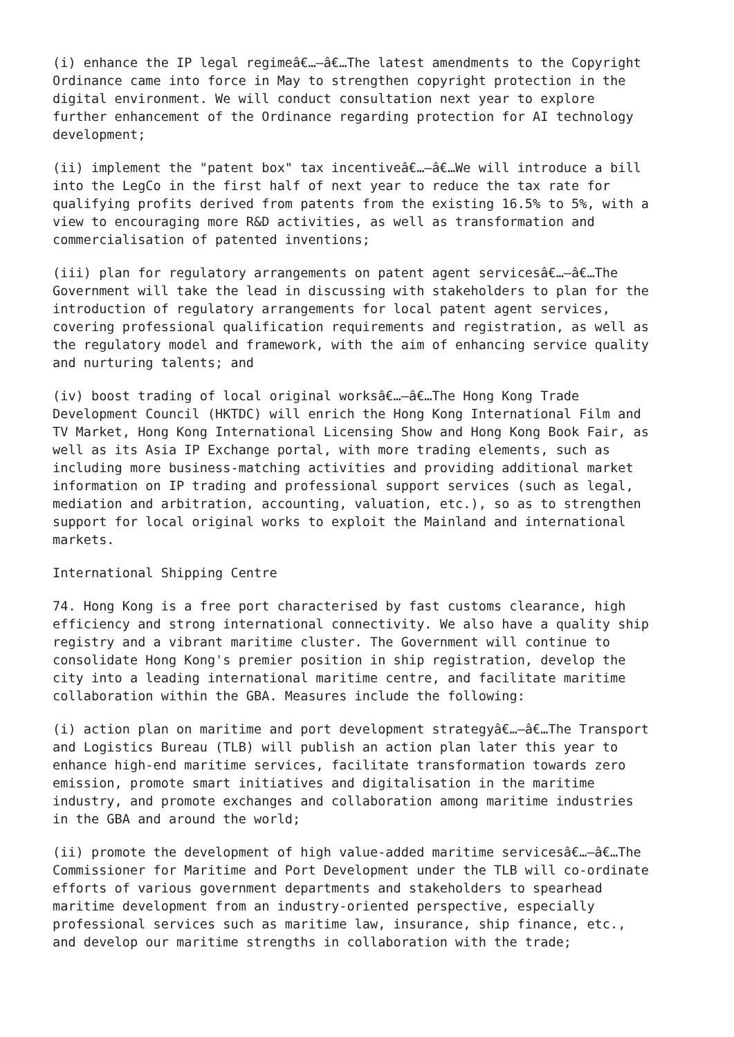(i) enhance the IP legal regimeâ€…–â€…The latest amendments to the Copyright Ordinance came into force in May to strengthen copyright protection in the digital environment. We will conduct consultation next year to explore further enhancement of the Ordinance regarding protection for AI technology development;
(ii) implement the "patent box" tax incentiveâ€…–â€…We will introduce a bill into the LegCo in the first half of next year to reduce the tax rate for qualifying profits derived from patents from the existing 16.5% to 5%, with a view to encouraging more R&D activities, as well as transformation and commercialisation of patented inventions;
(iii) plan for regulatory arrangements on patent agent servicesâ€…–â€…The Government will take the lead in discussing with stakeholders to plan for the introduction of regulatory arrangements for local patent agent services, covering professional qualification requirements and registration, as well as the regulatory model and framework, with the aim of enhancing service quality and nurturing talents; and
(iv) boost trading of local original worksâ€…–â€…The Hong Kong Trade Development Council (HKTDC) will enrich the Hong Kong International Film and TV Market, Hong Kong International Licensing Show and Hong Kong Book Fair, as well as its Asia IP Exchange portal, with more trading elements, such as including more business-matching activities and providing additional market information on IP trading and professional support services (such as legal, mediation and arbitration, accounting, valuation, etc.), so as to strengthen support for local original works to exploit the Mainland and international markets.
International Shipping Centre
74. Hong Kong is a free port characterised by fast customs clearance, high efficiency and strong international connectivity. We also have a quality ship registry and a vibrant maritime cluster. The Government will continue to consolidate Hong Kong's premier position in ship registration, develop the city into a leading international maritime centre, and facilitate maritime collaboration within the GBA. Measures include the following:
(i) action plan on maritime and port development strategyâ€…–â€…The Transport and Logistics Bureau (TLB) will publish an action plan later this year to enhance high-end maritime services, facilitate transformation towards zero emission, promote smart initiatives and digitalisation in the maritime industry, and promote exchanges and collaboration among maritime industries in the GBA and around the world;
(ii) promote the development of high value-added maritime servicesâ€…–â€…The Commissioner for Maritime and Port Development under the TLB will co-ordinate efforts of various government departments and stakeholders to spearhead maritime development from an industry-oriented perspective, especially professional services such as maritime law, insurance, ship finance, etc., and develop our maritime strengths in collaboration with the trade;